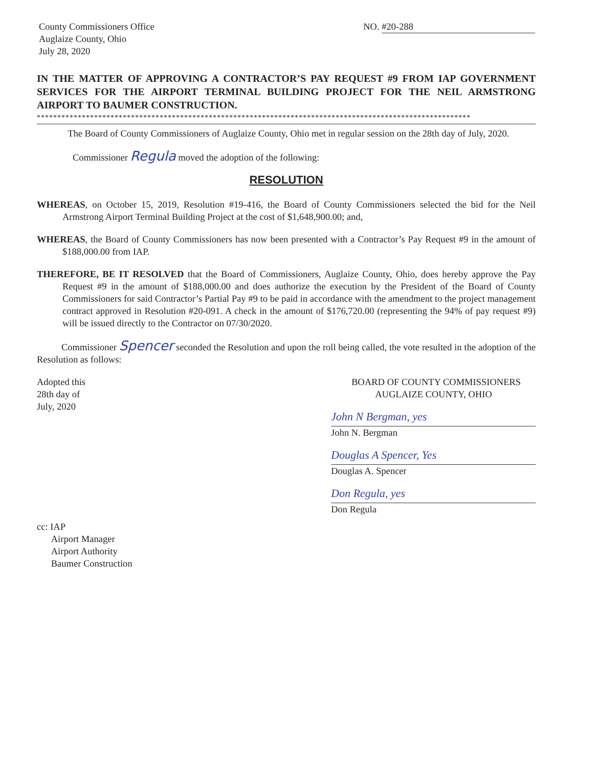County Commissioners Office
Auglaize County, Ohio
July 28, 2020
NO. #20-288
IN THE MATTER OF APPROVING A CONTRACTOR’S PAY REQUEST #9 FROM IAP GOVERNMENT SERVICES FOR THE AIRPORT TERMINAL BUILDING PROJECT FOR THE NEIL ARMSTRONG AIRPORT TO BAUMER CONSTRUCTION.
**********************************************************************************************************
The Board of County Commissioners of Auglaize County, Ohio met in regular session on the 28th day of July, 2020.
Commissioner Regula moved the adoption of the following:
RESOLUTION
WHEREAS, on October 15, 2019, Resolution #19-416, the Board of County Commissioners selected the bid for the Neil Armstrong Airport Terminal Building Project at the cost of $1,648,900.00; and,
WHEREAS, the Board of County Commissioners has now been presented with a Contractor’s Pay Request #9 in the amount of $188,000.00 from IAP.
THEREFORE, BE IT RESOLVED that the Board of Commissioners, Auglaize County, Ohio, does hereby approve the Pay Request #9 in the amount of $188,000.00 and does authorize the execution by the President of the Board of County Commissioners for said Contractor’s Partial Pay #9 to be paid in accordance with the amendment to the project management contract approved in Resolution #20-091. A check in the amount of $176,720.00 (representing the 94% of pay request #9) will be issued directly to the Contractor on 07/30/2020.
Commissioner Spencer seconded the Resolution and upon the roll being called, the vote resulted in the adoption of the Resolution as follows:
Adopted this
28th day of
July, 2020
BOARD OF COUNTY COMMISSIONERS
AUGLAIZE COUNTY, OHIO
John N Bergman, yes
John N. Bergman
Douglas A Spencer, Yes
Douglas A. Spencer
Don Regula, yes
Don Regula
cc: IAP
Airport Manager
Airport Authority
Baumer Construction